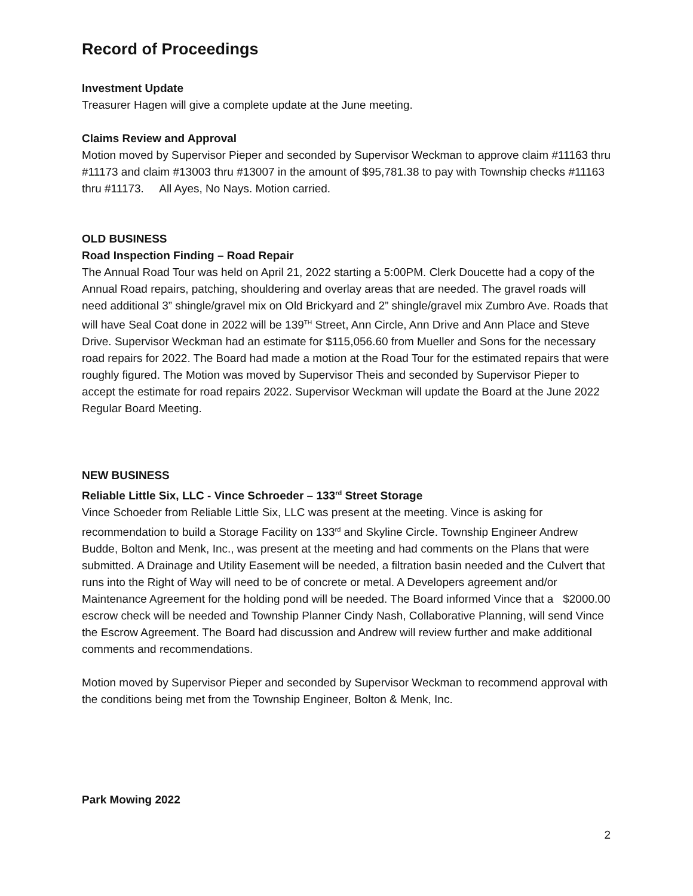Record of Proceedings
Investment Update
Treasurer Hagen will give a complete update at the June meeting.
Claims Review and Approval
Motion moved by Supervisor Pieper and seconded by Supervisor Weckman to approve claim #11163 thru #11173 and claim #13003 thru #13007 in the amount of $95,781.38 to pay with Township checks #11163 thru #11173. All Ayes, No Nays. Motion carried.
OLD BUSINESS
Road Inspection Finding – Road Repair
The Annual Road Tour was held on April 21, 2022 starting a 5:00PM. Clerk Doucette had a copy of the Annual Road repairs, patching, shouldering and overlay areas that are needed. The gravel roads will need additional 3” shingle/gravel mix on Old Brickyard and 2” shingle/gravel mix Zumbro Ave. Roads that will have Seal Coat done in 2022 will be 139<sup>TH</sup> Street, Ann Circle, Ann Drive and Ann Place and Steve Drive. Supervisor Weckman had an estimate for $115,056.60 from Mueller and Sons for the necessary road repairs for 2022. The Board had made a motion at the Road Tour for the estimated repairs that were roughly figured. The Motion was moved by Supervisor Theis and seconded by Supervisor Pieper to accept the estimate for road repairs 2022. Supervisor Weckman will update the Board at the June 2022 Regular Board Meeting.
NEW BUSINESS
Reliable Little Six, LLC - Vince Schroeder – 133<sup>rd</sup> Street Storage
Vince Schoeder from Reliable Little Six, LLC was present at the meeting. Vince is asking for recommendation to build a Storage Facility on 133<sup>rd</sup> and Skyline Circle. Township Engineer Andrew Budde, Bolton and Menk, Inc., was present at the meeting and had comments on the Plans that were submitted. A Drainage and Utility Easement will be needed, a filtration basin needed and the Culvert that runs into the Right of Way will need to be of concrete or metal. A Developers agreement and/or Maintenance Agreement for the holding pond will be needed. The Board informed Vince that a $2000.00 escrow check will be needed and Township Planner Cindy Nash, Collaborative Planning, will send Vince the Escrow Agreement. The Board had discussion and Andrew will review further and make additional comments and recommendations.
Motion moved by Supervisor Pieper and seconded by Supervisor Weckman to recommend approval with the conditions being met from the Township Engineer, Bolton & Menk, Inc.
Park Mowing 2022
2